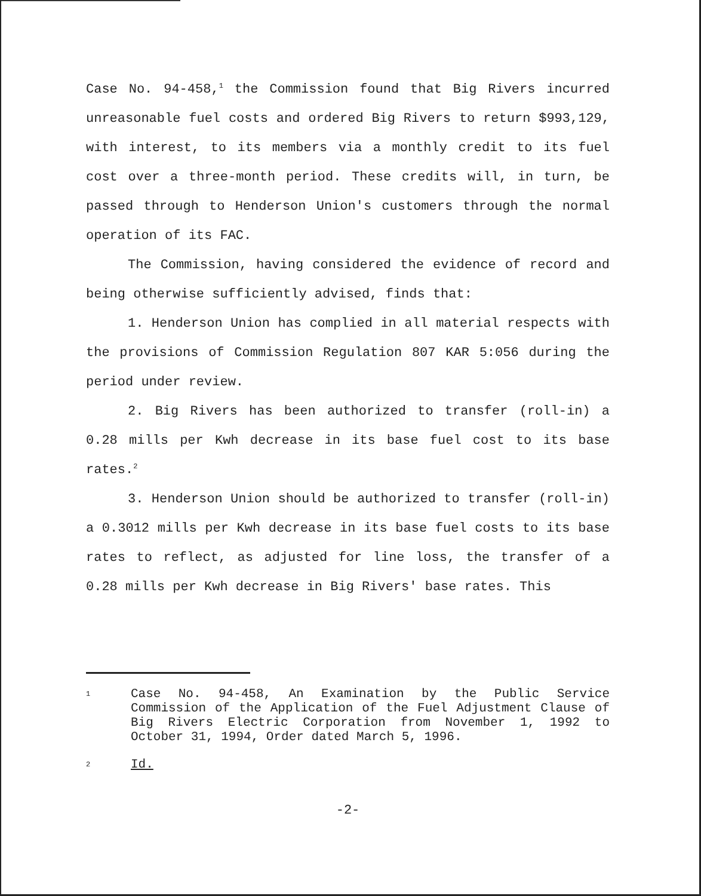Case No. 94-458,<sup>1</sup> the Commission found that Big Rivers incurred unreasonable fuel costs and ordered Big Rivers to return $993,129, with interest, to its members via a monthly credit to its fuel cost over a three-month period. These credits will, in turn, be passed through to Henderson Union's customers through the normal operation of its FAC.
The Commission, having considered the evidence of record and being otherwise sufficiently advised, finds that:
1. Henderson Union has complied in all material respects with the provisions of Commission Regulation 807 KAR 5:056 during the period under review.
2. Big Rivers has been authorized to transfer (roll-in) a 0.28 mills per Kwh decrease in its base fuel cost to its base rates.<sup>2</sup>
3. Henderson Union should be authorized to transfer (roll-in) a 0.3012 mills per Kwh decrease in its base fuel costs to its base rates to reflect, as adjusted for line loss, the transfer of a 0.28 mills per Kwh decrease in Big Rivers' base rates. This
1
Case No. 94-458, An Examination by the Public Service Commission of the Application of the Fuel Adjustment Clause of Big Rivers Electric Corporation from November 1, 1992 to October 31, 1994, Order dated March 5, 1996.
2
Id.
-2-